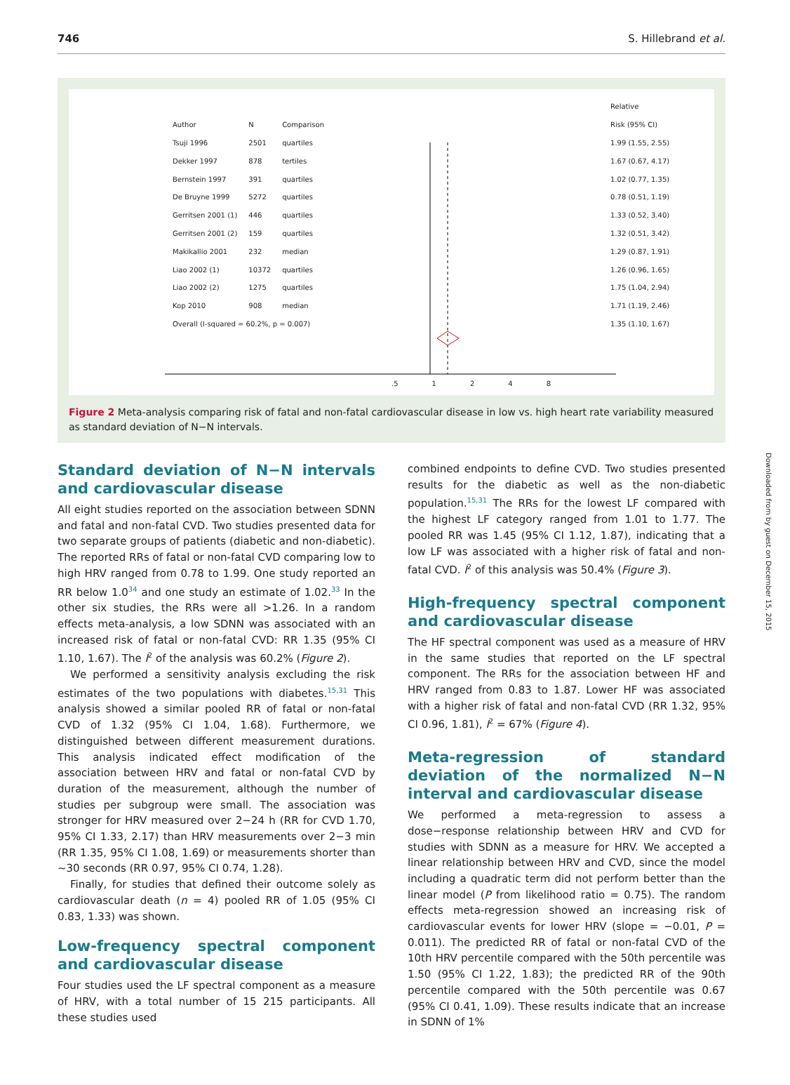746 S. Hillebrand et al.
| | | | Relative |
| Author | N | Comparison | Risk (95% CI) |
| Tsuji 1996 | 2501 | quartiles | 1.99 (1.55, 2.55) |
| Dekker 1997 | 878 | tertiles | 1.67 (0.67, 4.17) |
| Bernstein 1997 | 391 | quartiles | 1.02 (0.77, 1.35) |
| De Bruyne 1999 | 5272 | quartiles | 0.78 (0.51, 1.19) |
| Gerritsen 2001 (1) | 446 | quartiles | 1.33 (0.52, 3.40) |
| Gerritsen 2001 (2) | 159 | quartiles | 1.32 (0.51, 3.42) |
| Makikallio 2001 | 232 | median | 1.29 (0.87, 1.91) |
| Liao 2002 (1) | 10372 | quartiles | 1.26 (0.96, 1.65) |
| Liao 2002 (2) | 1275 | quartiles | 1.75 (1.04, 2.94) |
| Kop 2010 | 908 | median | 1.71 (1.19, 2.46) |
| Overall (I-squared = 60.2%, p = 0.007) | | | 1.35 (1.10, 1.67) |
.5 1248
Figure 2 Meta-analysis comparing risk of fatal and non-fatal cardiovascular disease in low vs. high heart rate variability measured as standard deviation of N−N intervals.
Downloaded from by guest on December 15, 2015
Standard deviation of N−N intervals and cardiovascular disease
All eight studies reported on the association between SDNN and fatal and non-fatal CVD. Two studies presented data for two separate groups of patients (diabetic and non-diabetic). The reported RRs of fatal or non-fatal CVD comparing low to high HRV ranged from 0.78 to 1.99. One study reported an RR below 1.0<sup>34</sup> and one study an estimate of 1.02.<sup>33</sup> In the other six studies, the RRs were all >1.26. In a random effects meta-analysis, a low SDNN was associated with an increased risk of fatal or non-fatal CVD: RR 1.35 (95% CI 1.10, 1.67). The I<sup>2</sup> of the analysis was 60.2% (Figure 2).
We performed a sensitivity analysis excluding the risk estimates of the two populations with diabetes.<sup>15,31</sup> This analysis showed a similar pooled RR of fatal or non-fatal CVD of 1.32 (95% CI 1.04, 1.68). Furthermore, we distinguished between different measurement durations. This analysis indicated effect modification of the association between HRV and fatal or non-fatal CVD by duration of the measurement, although the number of studies per subgroup were small. The association was stronger for HRV measured over 2−24 h (RR for CVD 1.70, 95% CI 1.33, 2.17) than HRV measurements over 2−3 min (RR 1.35, 95% CI 1.08, 1.69) or measurements shorter than ~30 seconds (RR 0.97, 95% CI 0.74, 1.28).
Finally, for studies that defined their outcome solely as cardiovascular death (n = 4) pooled RR of 1.05 (95% CI 0.83, 1.33) was shown.
Low-frequency spectral component and cardiovascular disease
Four studies used the LF spectral component as a measure of HRV, with a total number of 15 215 participants. All these studies used
combined endpoints to define CVD. Two studies presented results for the diabetic as well as the non-diabetic population.<sup>15,31</sup> The RRs for the lowest LF compared with the highest LF category ranged from 1.01 to 1.77. The pooled RR was 1.45 (95% CI 1.12, 1.87), indicating that a low LF was associated with a higher risk of fatal and non-fatal CVD. I<sup>2</sup> of this analysis was 50.4% (Figure 3).
High-frequency spectral component and cardiovascular disease
The HF spectral component was used as a measure of HRV in the same studies that reported on the LF spectral component. The RRs for the association between HF and HRV ranged from 0.83 to 1.87. Lower HF was associated with a higher risk of fatal and non-fatal CVD (RR 1.32, 95% CI 0.96, 1.81), I<sup>2</sup> = 67% (Figure 4).
Meta-regression of standard deviation of the normalized N−N interval and cardiovascular disease
We performed a meta-regression to assess a dose−response relationship between HRV and CVD for studies with SDNN as a measure for HRV. We accepted a linear relationship between HRV and CVD, since the model including a quadratic term did not perform better than the linear model (P from likelihood ratio = 0.75). The random effects meta-regression showed an increasing risk of cardiovascular events for lower HRV (slope = −0.01, P = 0.011). The predicted RR of fatal or non-fatal CVD of the 10th HRV percentile compared with the 50th percentile was 1.50 (95% CI 1.22, 1.83); the predicted RR of the 90th percentile compared with the 50th percentile was 0.67 (95% CI 0.41, 1.09). These results indicate that an increase in SDNN of 1%